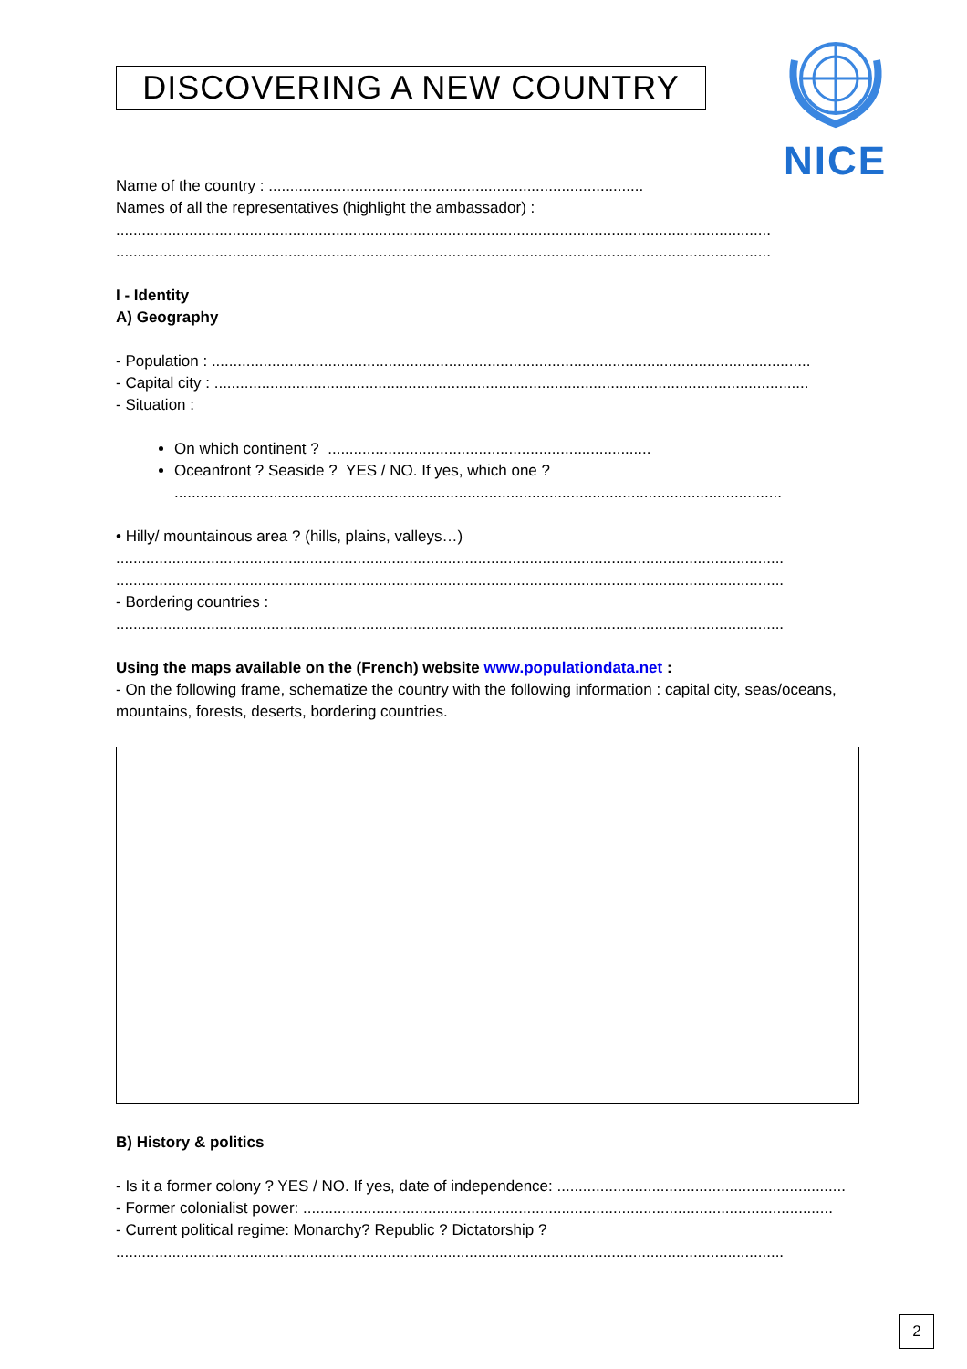NICE
DISCOVERING A NEW COUNTRY
Name of the country : .......................................................................................
Names of all the representatives (highlight the ambassador) :
........................................................................................................................................................
........................................................................................................................................................
I - Identity
A) Geography
- Population : ...........................................................................................................................................
- Capital city : ..........................................................................................................................................
- Situation :
On which continent ? ...........................................................................
Oceanfront ? Seaside ? YES / NO. If yes, which one ?
.............................................................................................................................................
• Hilly/ mountainous area ? (hills, plains, valleys…)
...........................................................................................................................................................
...........................................................................................................................................................
- Bordering countries :
...........................................................................................................................................................
Using the maps available on the (French) website www.populationdata.net :
- On the following frame, schematize the country with the following information : capital city, seas/oceans, mountains, forests, deserts, bordering countries.
B) History & politics
- Is it a former colony ? YES / NO. If yes, date of independence: ...................................................................
- Former colonialist power: ...........................................................................................................................
- Current political regime: Monarchy? Republic ? Dictatorship ?
...........................................................................................................................................................
2